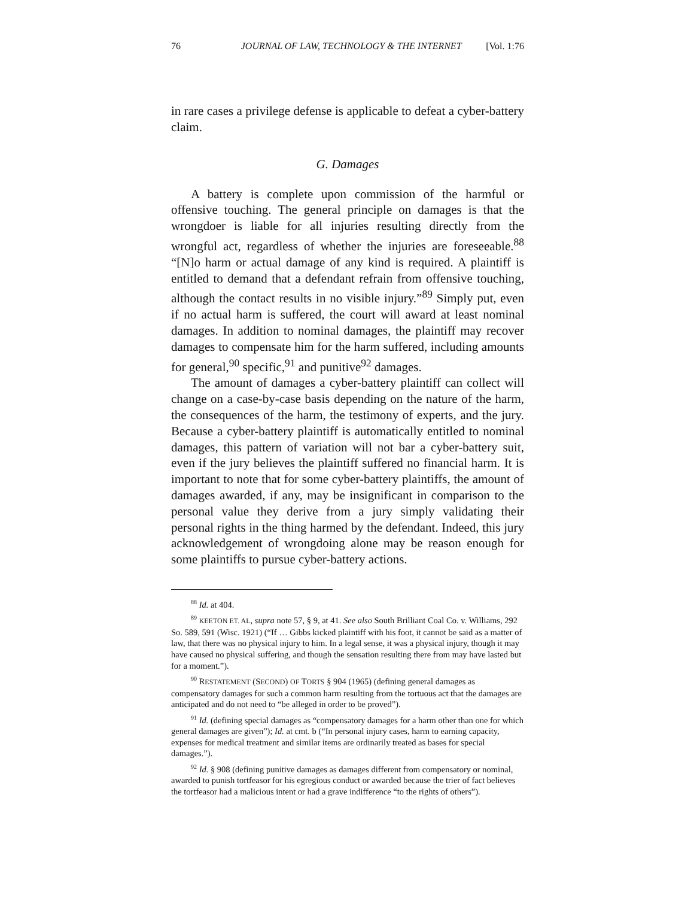76 JOURNAL OF LAW, TECHNOLOGY & THE INTERNET [Vol. 1:76
in rare cases a privilege defense is applicable to defeat a cyber-battery claim.
G. Damages
A battery is complete upon commission of the harmful or offensive touching. The general principle on damages is that the wrongdoer is liable for all injuries resulting directly from the wrongful act, regardless of whether the injuries are foreseeable.<sup>88</sup> “[N]o harm or actual damage of any kind is required. A plaintiff is entitled to demand that a defendant refrain from offensive touching, although the contact results in no visible injury.”<sup>89</sup> Simply put, even if no actual harm is suffered, the court will award at least nominal damages. In addition to nominal damages, the plaintiff may recover damages to compensate him for the harm suffered, including amounts for general,<sup>90</sup> specific,<sup>91</sup> and punitive<sup>92</sup> damages.
The amount of damages a cyber-battery plaintiff can collect will change on a case-by-case basis depending on the nature of the harm, the consequences of the harm, the testimony of experts, and the jury. Because a cyber-battery plaintiff is automatically entitled to nominal damages, this pattern of variation will not bar a cyber-battery suit, even if the jury believes the plaintiff suffered no financial harm. It is important to note that for some cyber-battery plaintiffs, the amount of damages awarded, if any, may be insignificant in comparison to the personal value they derive from a jury simply validating their personal rights in the thing harmed by the defendant. Indeed, this jury acknowledgement of wrongdoing alone may be reason enough for some plaintiffs to pursue cyber-battery actions.
<sup>88</sup> Id. at 404.
<sup>89</sup> KEETON ET. AL, supra note 57, § 9, at 41. See also South Brilliant Coal Co. v. Williams, 292 So. 589, 591 (Wisc. 1921) (“If … Gibbs kicked plaintiff with his foot, it cannot be said as a matter of law, that there was no physical injury to him. In a legal sense, it was a physical injury, though it may have caused no physical suffering, and though the sensation resulting there from may have lasted but for a moment.”).
<sup>90</sup> RESTATEMENT (SECOND) OF TORTS § 904 (1965) (defining general damages as compensatory damages for such a common harm resulting from the tortuous act that the damages are anticipated and do not need to “be alleged in order to be proved”).
<sup>91</sup> Id. (defining special damages as “compensatory damages for a harm other than one for which general damages are given”); Id. at cmt. b (“In personal injury cases, harm to earning capacity, expenses for medical treatment and similar items are ordinarily treated as bases for special damages.”).
<sup>92</sup> Id. § 908 (defining punitive damages as damages different from compensatory or nominal, awarded to punish tortfeasor for his egregious conduct or awarded because the trier of fact believes the tortfeasor had a malicious intent or had a grave indifference “to the rights of others”).